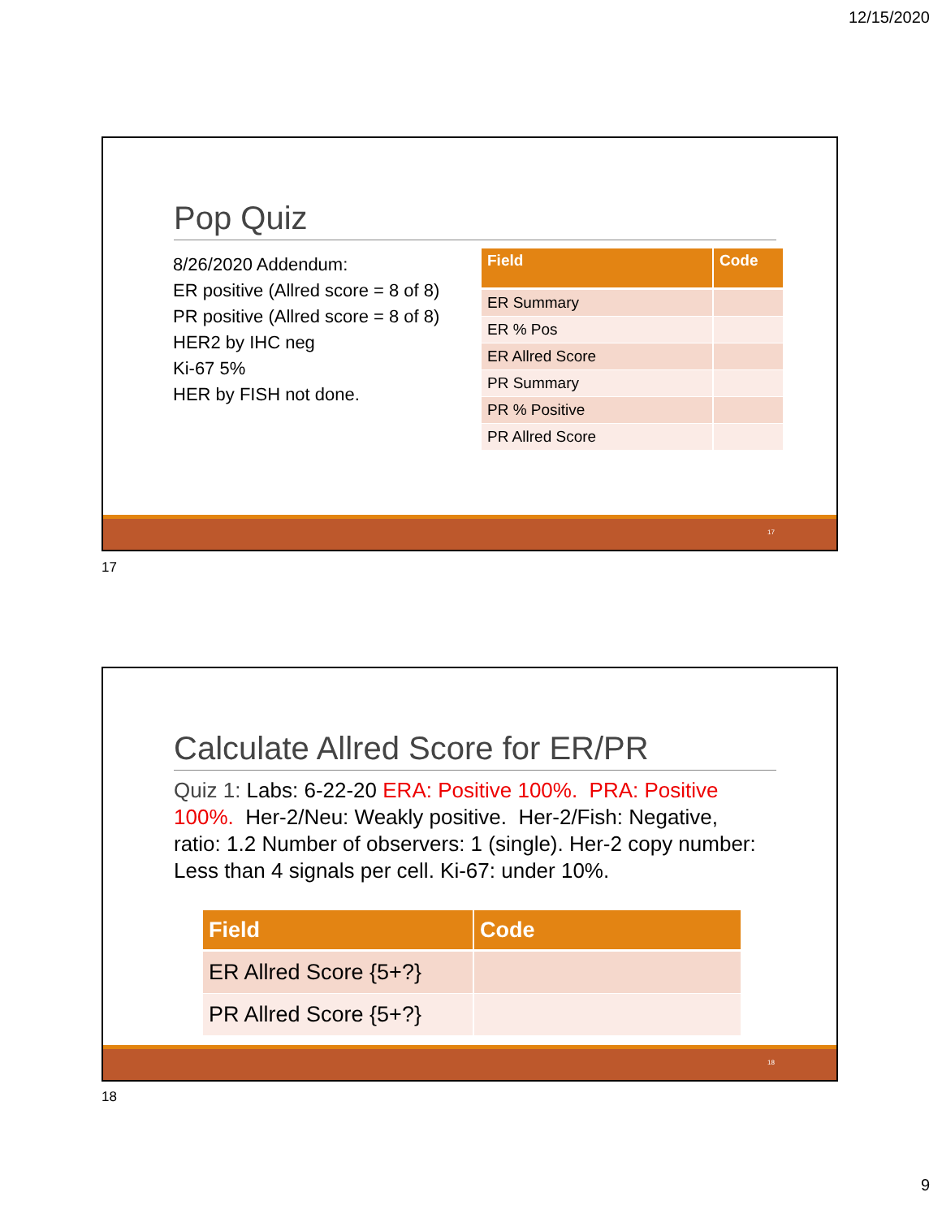12/15/2020
Pop Quiz
8/26/2020 Addendum:
ER positive (Allred score = 8 of 8)
PR positive (Allred score = 8 of 8)
HER2 by IHC neg
Ki-67 5%
HER by FISH not done.
| Field | Code |
| --- | --- |
| ER Summary | |
| ER % Pos | |
| ER Allred Score | |
| PR Summary | |
| PR % Positive | |
| PR Allred Score | |
17
17
Calculate Allred Score for ER/PR
Quiz 1: Labs: 6-22-20 ERA: Positive 100%. PRA: Positive 100%. Her-2/Neu: Weakly positive. Her-2/Fish: Negative, ratio: 1.2 Number of observers: 1 (single). Her-2 copy number: Less than 4 signals per cell. Ki-67: under 10%.
| Field | Code |
| --- | --- |
| ER Allred Score {5+?} | |
| PR Allred Score {5+?} | |
18
18
9